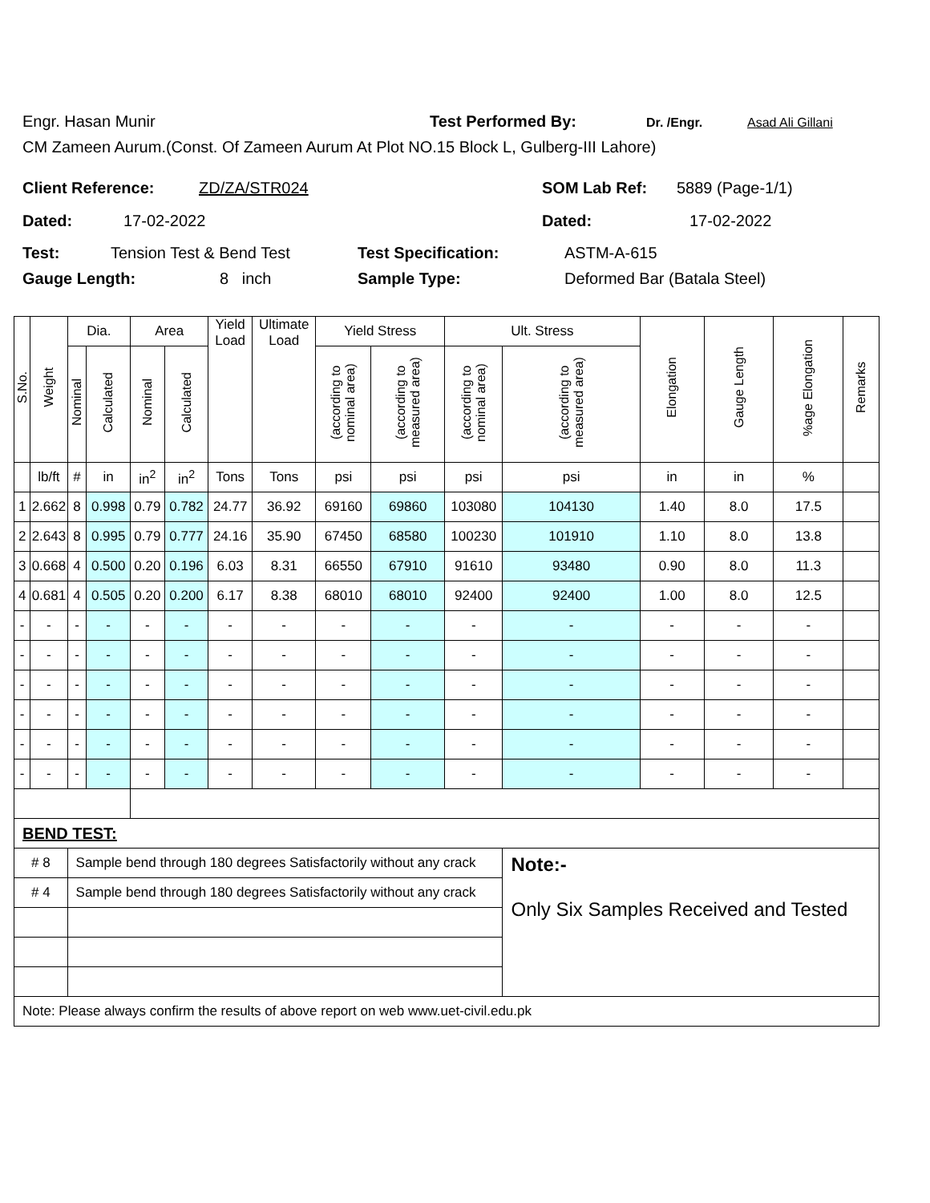Engr. Hasan Munir Test Performed By: Dr. /Engr. Asad Ali Gillani
CM Zameen Aurum.(Const. Of Zameen Aurum At Plot NO.15 Block L, Gulberg-III Lahore)
Client Reference: ZD/ZA/STR024 SOM Lab Ref: 5889 (Page-1/1)
Dated: 17-02-2022 Dated: 17-02-2022
Test: Tension Test & Bend Test Test Specification: ASTM-A-615
Gauge Length: 8 inch Sample Type: Deformed Bar (Batala Steel)
| S.No. | Weight | Dia. | | Area | | Yield Load | Ultimate Load | Yield Stress | | Ult. Stress | | Elongation | Gauge Length | %age Elongation | Remarks |
| --- | --- | --- | --- | --- | --- | --- | --- | --- | --- | --- | --- | --- | --- | --- | --- |
| | | Nominal | Calculated | Nominal | Calculated | | | (according to nominal area) | (according to measured area) | (according to nominal area) | (according to measured area) | | | | |
| | lb/ft | # | in | in<sup>2</sup> | in<sup>2</sup> | Tons | Tons | psi | psi | psi | psi | in | in | % | |
| 1 | 2.662 | 8 | 0.998 | 0.79 | 0.782 | 24.77 | 36.92 | 69160 | 69860 | 103080 | 104130 | 1.40 | 8.0 | 17.5 | |
| 2 | 2.643 | 8 | 0.995 | 0.79 | 0.777 | 24.16 | 35.90 | 67450 | 68580 | 100230 | 101910 | 1.10 | 8.0 | 13.8 | |
| 3 | 0.668 | 4 | 0.500 | 0.20 | 0.196 | 6.03 | 8.31 | 66550 | 67910 | 91610 | 93480 | 0.90 | 8.0 | 11.3 | |
| 4 | 0.681 | 4 | 0.505 | 0.20 | 0.200 | 6.17 | 8.38 | 68010 | 68010 | 92400 | 92400 | 1.00 | 8.0 | 12.5 | |
| - | - | - | - | - | - | - | - | - | - | - | - | - | - | - | |
| - | - | - | - | - | - | - | - | - | - | - | - | - | - | - | |
| - | - | - | - | - | - | - | - | - | - | - | - | - | - | - | |
| - | - | - | - | - | - | - | - | - | - | - | - | - | - | - | |
| - | - | - | - | - | - | - | - | - | - | - | - | - | - | - | |
| - | - | - | - | - | - | - | - | - | - | - | - | - | - | - | |
| BEND TEST: | | | | | | | | | | | | | | | |
| # 8 | | Sample bend through 180 degrees Satisfactorily without any crack | | | | | | | | | Note:- Only Six Samples Received and Tested | | | | |
| # 4 | | Sample bend through 180 degrees Satisfactorily without any crack | | | | | | | | | | | | | |
| Note: Please always confirm the results of above report on web www.uet-civil.edu.pk | | | | | | | | | | | | | | | |